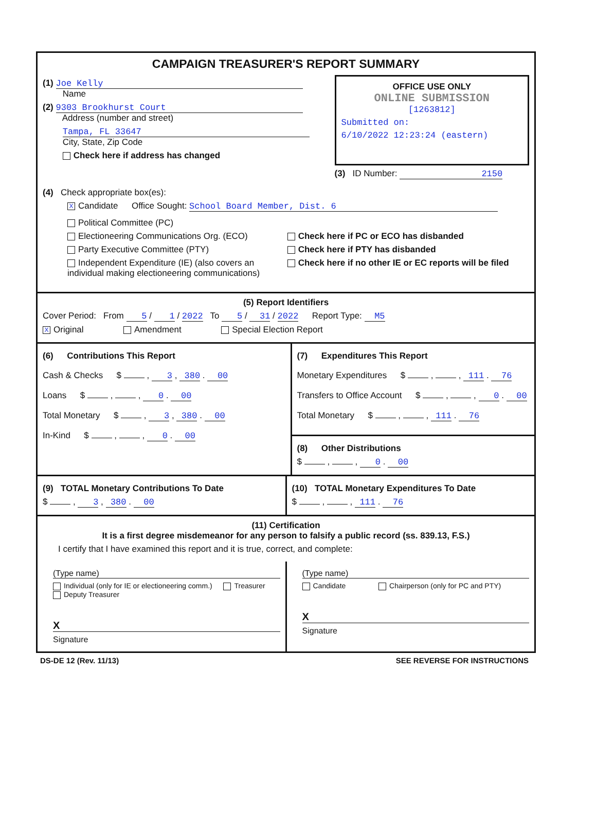CAMPAIGN TREASURER'S REPORT SUMMARY
(1) Joe Kelly
   Name
(2) 9303 Brookhurst Court
   Address (number and street)
   Tampa, FL 33647
   City, State, Zip Code
   Check here if address has changed
OFFICE USE ONLY
ONLINE SUBMISSION
[1263812]
Submitted on:
6/10/2022 12:23:24 (eastern)
(3) ID Number: 2150
(4) Check appropriate box(es):
X Candidate   Office Sought: School Board Member, Dist. 6
Political Committee (PC)
Electioneering Communications Org. (ECO)
Party Executive Committee (PTY)
Independent Expenditure (IE) (also covers an individual making electioneering communications)
Check here if PC or ECO has disbanded
Check here if PTY has disbanded
Check here if no other IE or EC reports will be filed
(5) Report Identifiers
Cover Period: From 5 / 1 / 2022 To 5 / 31 / 2022   Report Type: M5
X Original      Amendment      Special Election Report
(6)   Contributions This Report
Cash & Checks   $ , 3 , 380 . 00
Loans   $ , , 0 . 00
Total Monetary   $ , 3 , 380 . 00
In-Kind   $ , , 0 . 00
(7)   Expenditures This Report
Monetary Expenditures   $ , , 111 . 76
Transfers to Office Account   $ , , 0 . 00
Total Monetary   $ , , 111 . 76
(8)   Other Distributions
$ , , 0 . 00
(9) TOTAL Monetary Contributions To Date
$ , 3 , 380 . 00
(10) TOTAL Monetary Expenditures To Date
$ , , 111 . 76
(11) Certification
It is a first degree misdemeanor for any person to falsify a public record (ss. 839.13, F.S.)
I certify that I have examined this report and it is true, correct, and complete:
(Type name)
Individual (only for IE or electioneering comm.)   Treasurer   Deputy Treasurer
X
Signature
(Type name)
Candidate      Chairperson (only for PC and PTY)
X
Signature
DS-DE 12 (Rev. 11/13) SEE REVERSE FOR INSTRUCTIONS